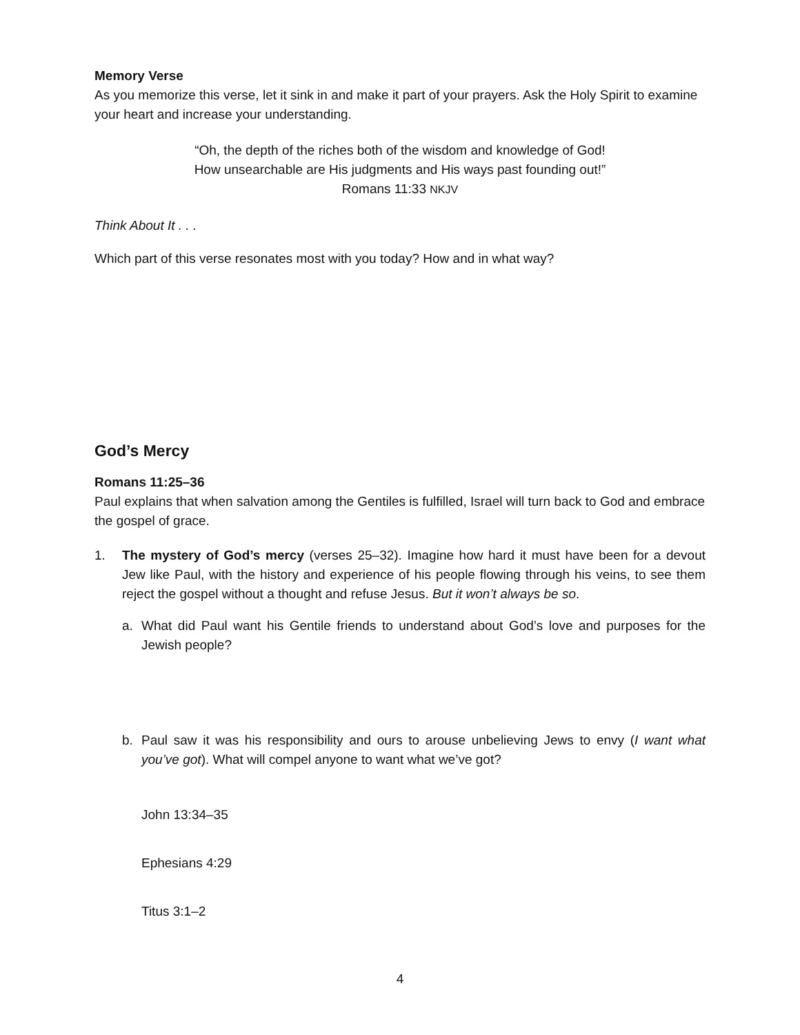Memory Verse
As you memorize this verse, let it sink in and make it part of your prayers. Ask the Holy Spirit to examine your heart and increase your understanding.
“Oh, the depth of the riches both of the wisdom and knowledge of God!
How unsearchable are His judgments and His ways past founding out!”
Romans 11:33 NKJV
Think About It . . .
Which part of this verse resonates most with you today? How and in what way?
God’s Mercy
Romans 11:25–36
Paul explains that when salvation among the Gentiles is fulfilled, Israel will turn back to God and embrace the gospel of grace.
1. The mystery of God’s mercy (verses 25–32). Imagine how hard it must have been for a devout Jew like Paul, with the history and experience of his people flowing through his veins, to see them reject the gospel without a thought and refuse Jesus. But it won’t always be so.
a. What did Paul want his Gentile friends to understand about God’s love and purposes for the Jewish people?
b. Paul saw it was his responsibility and ours to arouse unbelieving Jews to envy (I want what you’ve got). What will compel anyone to want what we’ve got?
John 13:34–35
Ephesians 4:29
Titus 3:1–2
4